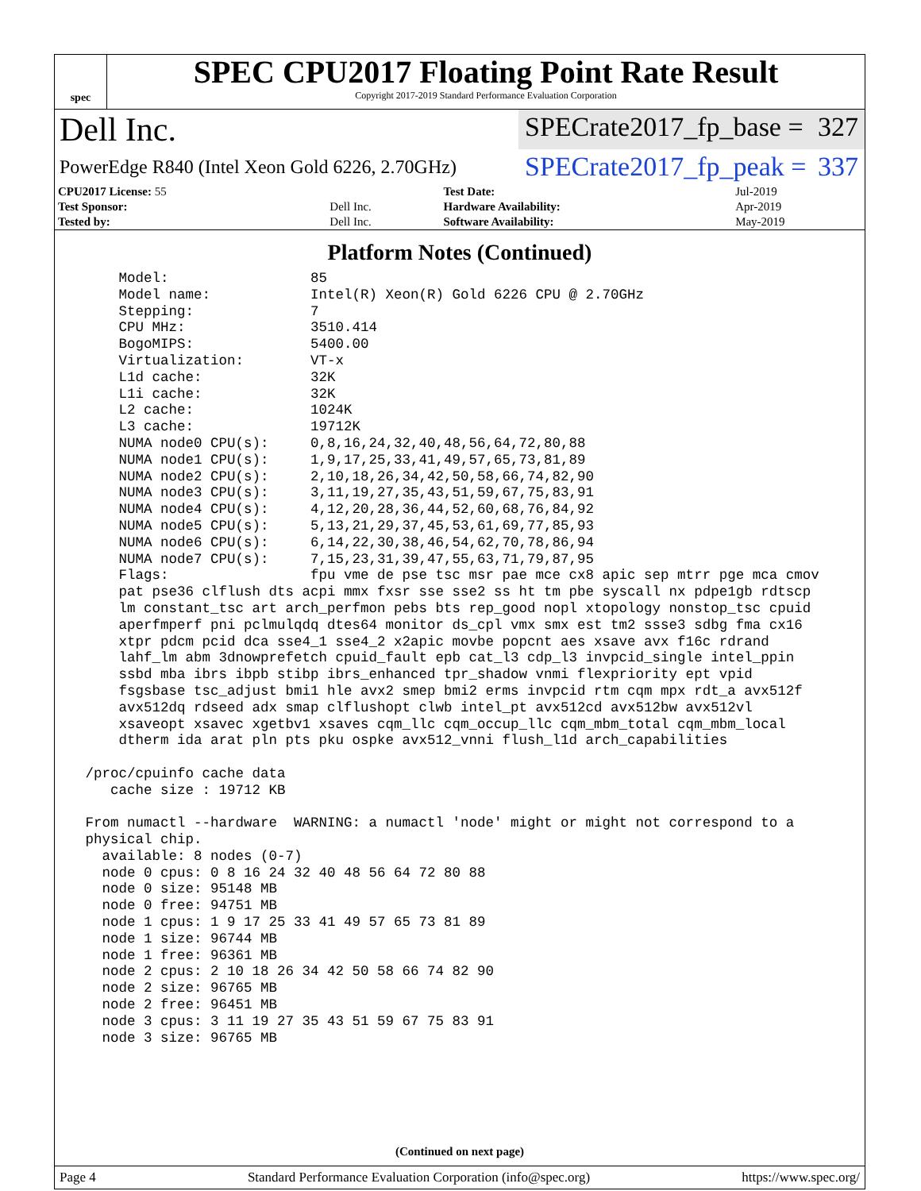spec
SPEC CPU2017 Floating Point Rate Result
Copyright 2017-2019 Standard Performance Evaluation Corporation
Dell Inc.
SPECrate2017_fp_base = 327
PowerEdge R840 (Intel Xeon Gold 6226, 2.70GHz)
SPECrate2017_fp_peak = 337
| CPU2017 License: 55 | | Test Date: | Jul-2019 |
| Test Sponsor: | Dell Inc. | Hardware Availability: | Apr-2019 |
| Tested by: | Dell Inc. | Software Availability: | May-2019 |
Platform Notes (Continued)
     Model:                 85
     Model name:            Intel(R) Xeon(R) Gold 6226 CPU @ 2.70GHz
     Stepping:              7
     CPU MHz:               3510.414
     BogoMIPS:              5400.00
     Virtualization:        VT-x
     L1d cache:             32K
     L1i cache:             32K
     L2 cache:              1024K
     L3 cache:              19712K
     NUMA node0 CPU(s):     0,8,16,24,32,40,48,56,64,72,80,88
     NUMA node1 CPU(s):     1,9,17,25,33,41,49,57,65,73,81,89
     NUMA node2 CPU(s):     2,10,18,26,34,42,50,58,66,74,82,90
     NUMA node3 CPU(s):     3,11,19,27,35,43,51,59,67,75,83,91
     NUMA node4 CPU(s):     4,12,20,28,36,44,52,60,68,76,84,92
     NUMA node5 CPU(s):     5,13,21,29,37,45,53,61,69,77,85,93
     NUMA node6 CPU(s):     6,14,22,30,38,46,54,62,70,78,86,94
     NUMA node7 CPU(s):     7,15,23,31,39,47,55,63,71,79,87,95
     Flags:                 fpu vme de pse tsc msr pae mce cx8 apic sep mtrr pge mca cmov
     pat pse36 clflush dts acpi mmx fxsr sse sse2 ss ht tm pbe syscall nx pdpe1gb rdtscp
     lm constant_tsc art arch_perfmon pebs bts rep_good nopl xtopology nonstop_tsc cpuid
     aperfmperf pni pclmulqdq dtes64 monitor ds_cpl vmx smx est tm2 ssse3 sdbg fma cx16
     xtpr pdcm pcid dca sse4_1 sse4_2 x2apic movbe popcnt aes xsave avx f16c rdrand
     lahf_lm abm 3dnowprefetch cpuid_fault epb cat_l3 cdp_l3 invpcid_single intel_ppin
     ssbd mba ibrs ibpb stibp ibrs_enhanced tpr_shadow vnmi flexpriority ept vpid
     fsgsbase tsc_adjust bmi1 hle avx2 smep bmi2 erms invpcid rtm cqm mpx rdt_a avx512f
     avx512dq rdseed adx smap clflushopt clwb intel_pt avx512cd avx512bw avx512vl
     xsaveopt xsavec xgetbv1 xsaves cqm_llc cqm_occup_llc cqm_mbm_total cqm_mbm_local
     dtherm ida arat pln pts pku ospke avx512_vnni flush_l1d arch_capabilities

 /proc/cpuinfo cache data
    cache size : 19712 KB

 From numactl --hardware  WARNING: a numactl 'node' might or might not correspond to a
 physical chip.
   available: 8 nodes (0-7)
   node 0 cpus: 0 8 16 24 32 40 48 56 64 72 80 88
   node 0 size: 95148 MB
   node 0 free: 94751 MB
   node 1 cpus: 1 9 17 25 33 41 49 57 65 73 81 89
   node 1 size: 96744 MB
   node 1 free: 96361 MB
   node 2 cpus: 2 10 18 26 34 42 50 58 66 74 82 90
   node 2 size: 96765 MB
   node 2 free: 96451 MB
   node 3 cpus: 3 11 19 27 35 43 51 59 67 75 83 91
   node 3 size: 96765 MB
(Continued on next page)
Page 4 Standard Performance Evaluation Corporation (info@spec.org) https://www.spec.org/